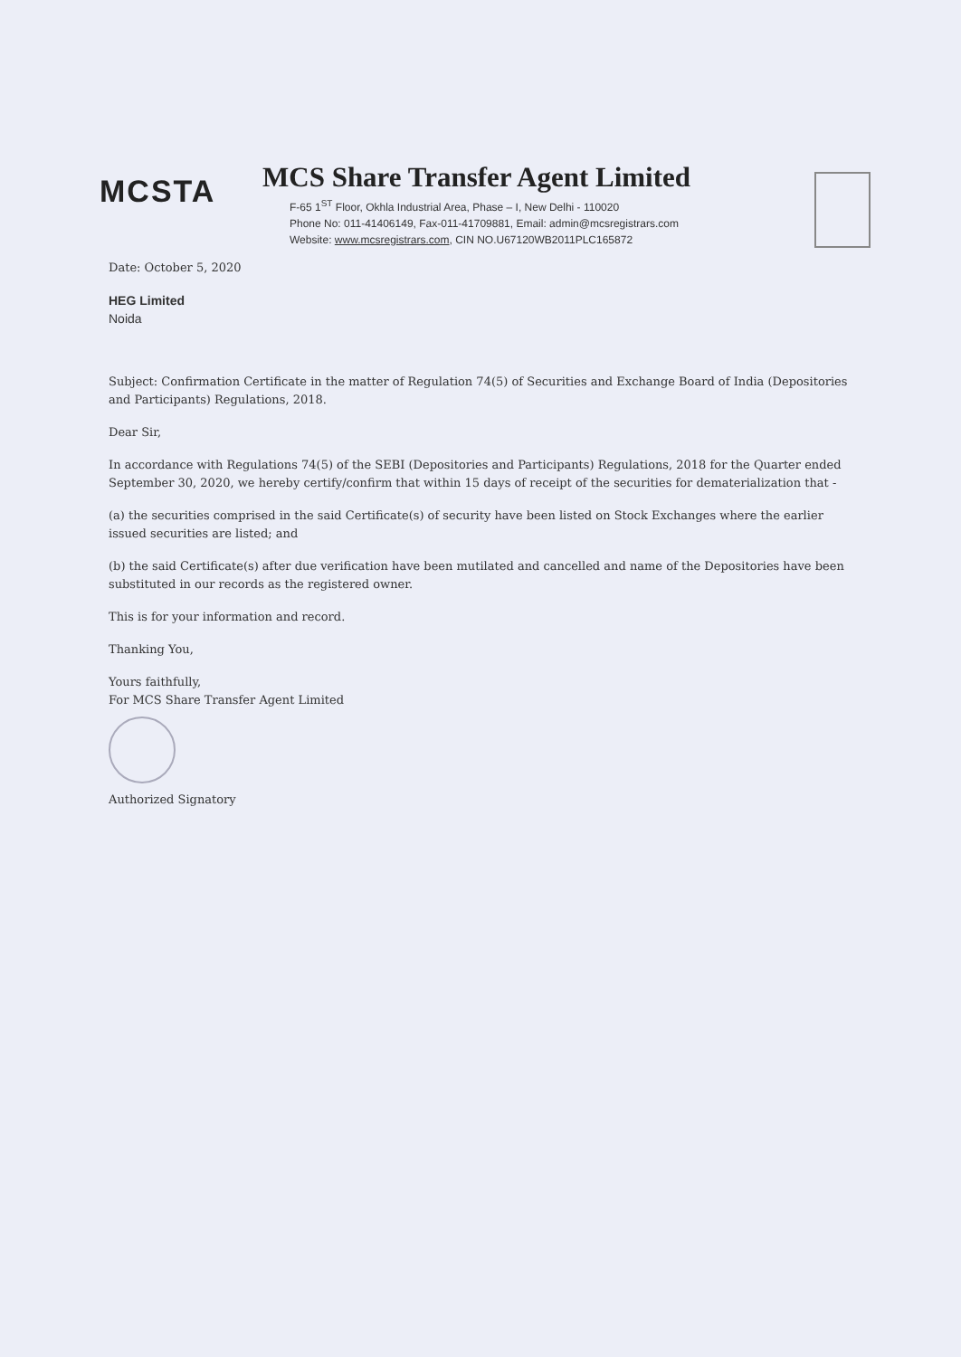MCSTA
MCS Share Transfer Agent Limited
F-65 1<sup>ST</sup> Floor, Okhla Industrial Area, Phase – I, New Delhi - 110020
Phone No: 011-41406149, Fax-011-41709881, Email: admin@mcsregistrars.com
Website: www.mcsregistrars.com, CIN NO.U67120WB2011PLC165872
Date: October 5, 2020
HEG Limited
Noida
Subject: Confirmation Certificate in the matter of Regulation 74(5) of Securities and Exchange Board of India (Depositories and Participants) Regulations, 2018.
Dear Sir,
In accordance with Regulations 74(5) of the SEBI (Depositories and Participants) Regulations, 2018 for the Quarter ended September 30, 2020, we hereby certify/confirm that within 15 days of receipt of the securities for dematerialization that -
(a) the securities comprised in the said Certificate(s) of security have been listed on Stock Exchanges where the earlier issued securities are listed; and
(b) the said Certificate(s) after due verification have been mutilated and cancelled and name of the Depositories have been substituted in our records as the registered owner.
This is for your information and record.
Thanking You,
Yours faithfully,
For MCS Share Transfer Agent Limited
Authorized Signatory